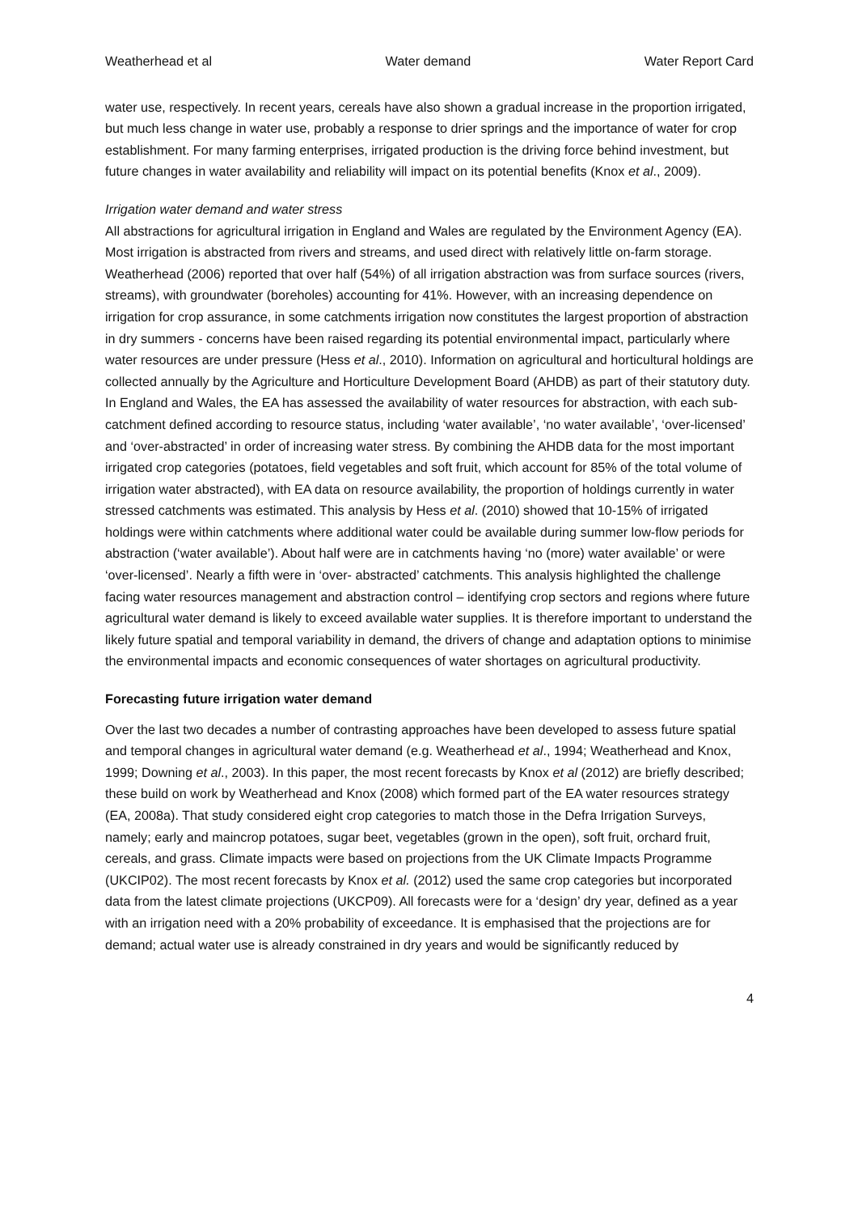Weatherhead et al Water demand Water Report Card
water use, respectively. In recent years, cereals have also shown a gradual increase in the proportion irrigated, but much less change in water use, probably a response to drier springs and the importance of water for crop establishment. For many farming enterprises, irrigated production is the driving force behind investment, but future changes in water availability and reliability will impact on its potential benefits (Knox et al., 2009).
Irrigation water demand and water stress
All abstractions for agricultural irrigation in England and Wales are regulated by the Environment Agency (EA). Most irrigation is abstracted from rivers and streams, and used direct with relatively little on-farm storage. Weatherhead (2006) reported that over half (54%) of all irrigation abstraction was from surface sources (rivers, streams), with groundwater (boreholes) accounting for 41%. However, with an increasing dependence on irrigation for crop assurance, in some catchments irrigation now constitutes the largest proportion of abstraction in dry summers - concerns have been raised regarding its potential environmental impact, particularly where water resources are under pressure (Hess et al., 2010). Information on agricultural and horticultural holdings are collected annually by the Agriculture and Horticulture Development Board (AHDB) as part of their statutory duty. In England and Wales, the EA has assessed the availability of water resources for abstraction, with each sub-catchment defined according to resource status, including ‘water available’, ‘no water available’, ‘over-licensed’ and ‘over-abstracted’ in order of increasing water stress. By combining the AHDB data for the most important irrigated crop categories (potatoes, field vegetables and soft fruit, which account for 85% of the total volume of irrigation water abstracted), with EA data on resource availability, the proportion of holdings currently in water stressed catchments was estimated. This analysis by Hess et al. (2010) showed that 10-15% of irrigated holdings were within catchments where additional water could be available during summer low-flow periods for abstraction (‘water available’). About half were are in catchments having ‘no (more) water available’ or were ‘over-licensed’. Nearly a fifth were in ‘over- abstracted’ catchments. This analysis highlighted the challenge facing water resources management and abstraction control – identifying crop sectors and regions where future agricultural water demand is likely to exceed available water supplies. It is therefore important to understand the likely future spatial and temporal variability in demand, the drivers of change and adaptation options to minimise the environmental impacts and economic consequences of water shortages on agricultural productivity.
Forecasting future irrigation water demand
Over the last two decades a number of contrasting approaches have been developed to assess future spatial and temporal changes in agricultural water demand (e.g. Weatherhead et al., 1994; Weatherhead and Knox, 1999; Downing et al., 2003). In this paper, the most recent forecasts by Knox et al (2012) are briefly described; these build on work by Weatherhead and Knox (2008) which formed part of the EA water resources strategy (EA, 2008a). That study considered eight crop categories to match those in the Defra Irrigation Surveys, namely; early and maincrop potatoes, sugar beet, vegetables (grown in the open), soft fruit, orchard fruit, cereals, and grass. Climate impacts were based on projections from the UK Climate Impacts Programme (UKCIP02). The most recent forecasts by Knox et al. (2012) used the same crop categories but incorporated data from the latest climate projections (UKCP09). All forecasts were for a ‘design’ dry year, defined as a year with an irrigation need with a 20% probability of exceedance. It is emphasised that the projections are for demand; actual water use is already constrained in dry years and would be significantly reduced by
4